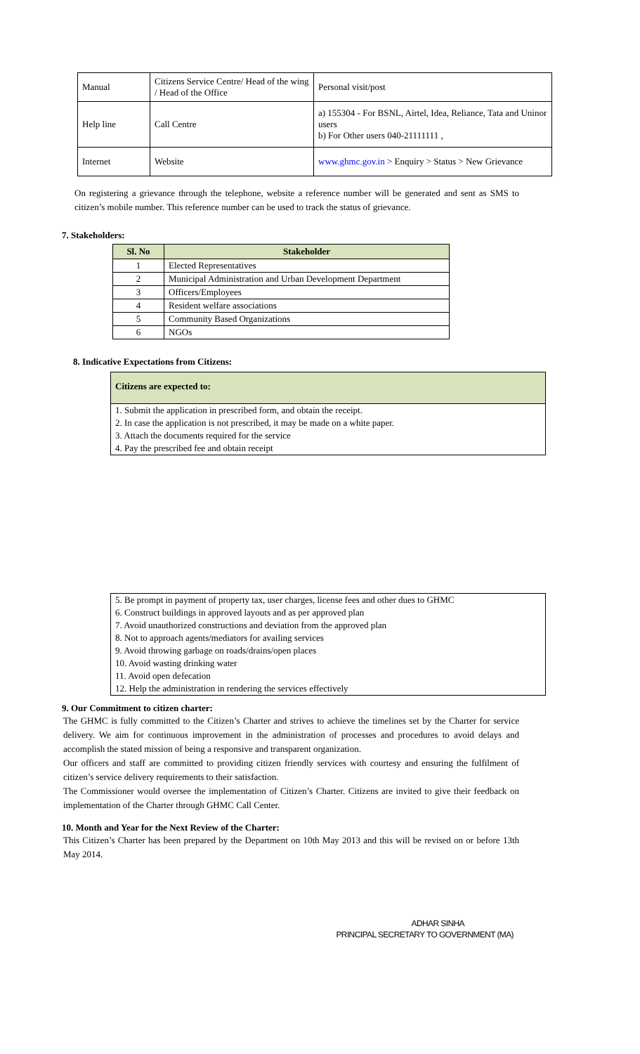| Manual | Citizens Service Centre/ Head of the wing / Head of the Office | Personal visit/post |
| Help line | Call Centre | a) 155304 - For BSNL, Airtel, Idea, Reliance, Tata and Uninor users b) For Other users 040-21111111 , |
| Internet | Website | www.ghmc.gov.in > Enquiry > Status > New Grievance |
On registering a grievance through the telephone, website a reference number will be generated and sent as SMS to citizen’s mobile number. This reference number can be used to track the status of grievance.
7. Stakeholders:
| Sl. No | Stakeholder |
| --- | --- |
| 1 | Elected Representatives |
| 2 | Municipal Administration and Urban Development Department |
| 3 | Officers/Employees |
| 4 | Resident welfare associations |
| 5 | Community Based Organizations |
| 6 | NGOs |
8. Indicative Expectations from Citizens:
Citizens are expected to:
1. Submit the application in prescribed form, and obtain the receipt.
2. In case the application is not prescribed, it may be made on a white paper.
3. Attach the documents required for the service
4. Pay the prescribed fee and obtain receipt
5. Be prompt in payment of property tax, user charges, license fees and other dues to GHMC
6. Construct buildings in approved layouts and as per approved plan
7. Avoid unauthorized constructions and deviation from the approved plan
8. Not to approach agents/mediators for availing services
9. Avoid throwing garbage on roads/drains/open places
10. Avoid wasting drinking water
11. Avoid open defecation
12. Help the administration in rendering the services effectively
9. Our Commitment to citizen charter:
The GHMC is fully committed to the Citizen’s Charter and strives to achieve the timelines set by the Charter for service delivery. We aim for continuous improvement in the administration of processes and procedures to avoid delays and accomplish the stated mission of being a responsive and transparent organization.
Our officers and staff are committed to providing citizen friendly services with courtesy and ensuring the fulfilment of citizen’s service delivery requirements to their satisfaction.
The Commissioner would oversee the implementation of Citizen’s Charter. Citizens are invited to give their feedback on implementation of the Charter through GHMC Call Center.
10. Month and Year for the Next Review of the Charter:
This Citizen’s Charter has been prepared by the Department on 10th May 2013 and this will be revised on or before 13th May 2014.
ADHAR SINHA
PRINCIPAL SECRETARY TO GOVERNMENT (MA)